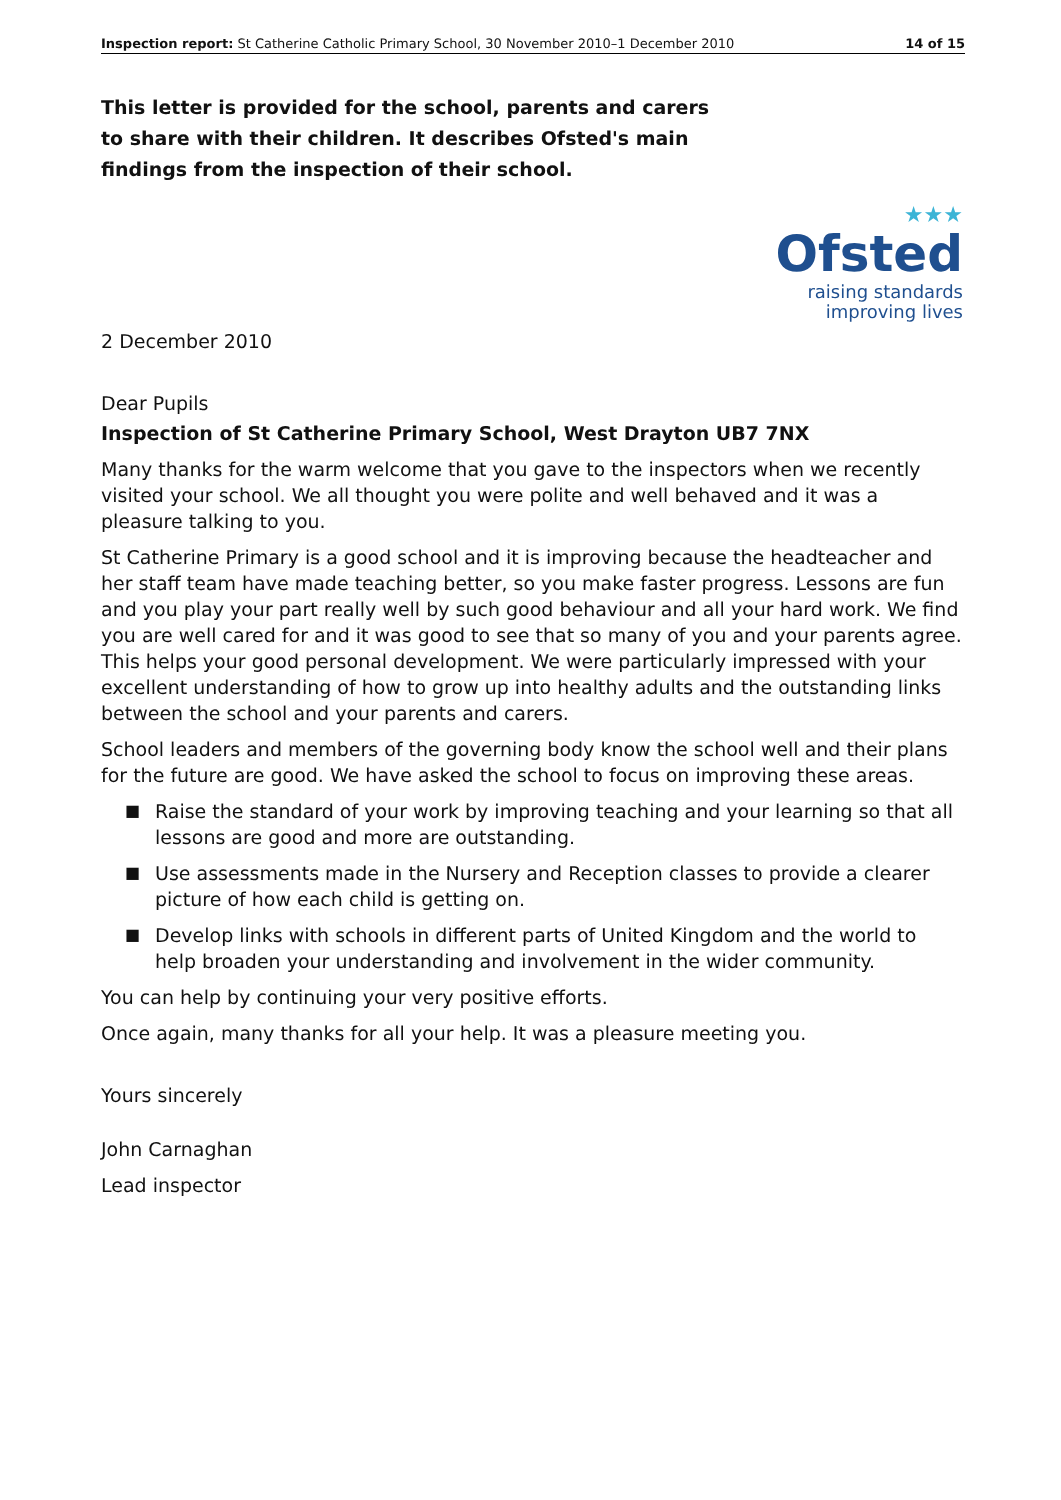Inspection report: St Catherine Catholic Primary School, 30 November 2010–1 December 2010 14 of 15
This letter is provided for the school, parents and carers to share with their children. It describes Ofsted's main findings from the inspection of their school.
★★★
Ofsted
raising standards
improving lives
2 December 2010
Dear Pupils
Inspection of St Catherine Primary School, West Drayton UB7 7NX
Many thanks for the warm welcome that you gave to the inspectors when we recently visited your school. We all thought you were polite and well behaved and it was a pleasure talking to you.
St Catherine Primary is a good school and it is improving because the headteacher and her staff team have made teaching better, so you make faster progress. Lessons are fun and you play your part really well by such good behaviour and all your hard work. We find you are well cared for and it was good to see that so many of you and your parents agree. This helps your good personal development. We were particularly impressed with your excellent understanding of how to grow up into healthy adults and the outstanding links between the school and your parents and carers.
School leaders and members of the governing body know the school well and their plans for the future are good. We have asked the school to focus on improving these areas.
■ Raise the standard of your work by improving teaching and your learning so that all lessons are good and more are outstanding.
■ Use assessments made in the Nursery and Reception classes to provide a clearer picture of how each child is getting on.
■ Develop links with schools in different parts of United Kingdom and the world to help broaden your understanding and involvement in the wider community.
You can help by continuing your very positive efforts.
Once again, many thanks for all your help. It was a pleasure meeting you.
Yours sincerely
John Carnaghan
Lead inspector